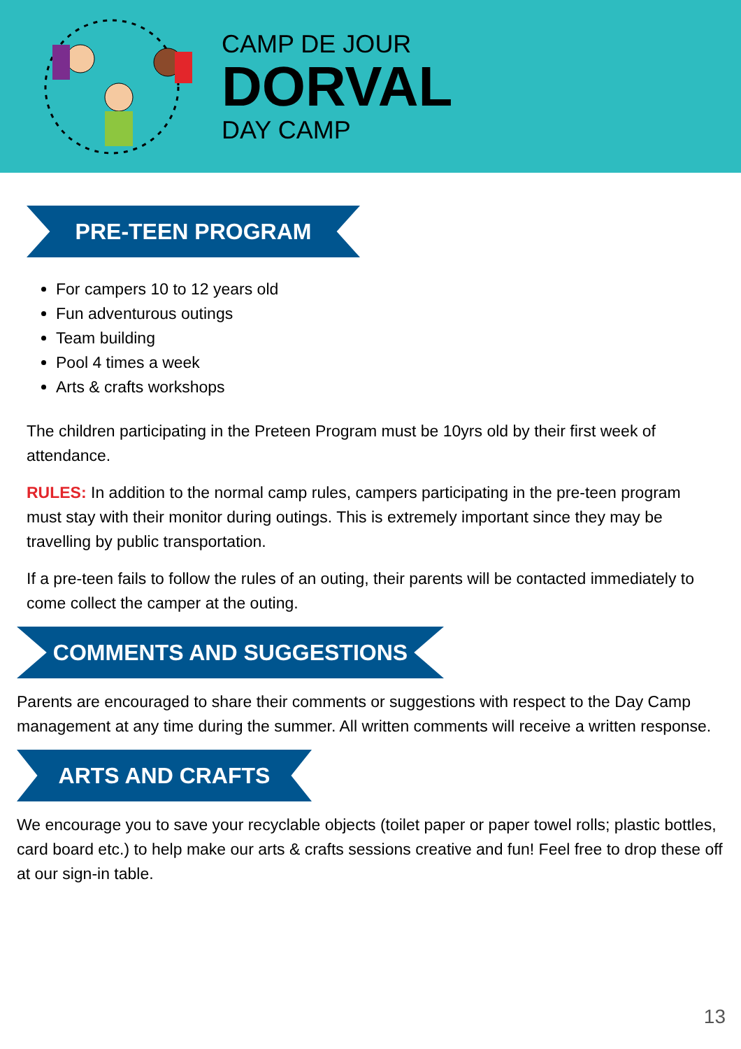CAMP DE JOUR
DORVAL
DAY CAMP
PRE-TEEN PROGRAM
For campers 10 to 12 years old
Fun adventurous outings
Team building
Pool 4 times a week
Arts & crafts workshops
The children participating in the Preteen Program must be 10yrs old by their first week of attendance.
RULES: In addition to the normal camp rules, campers participating in the pre-teen program must stay with their monitor during outings. This is extremely important since they may be travelling by public transportation.
If a pre-teen fails to follow the rules of an outing, their parents will be contacted immediately to come collect the camper at the outing.
COMMENTS AND SUGGESTIONS
Parents are encouraged to share their comments or suggestions with respect to the Day Camp management at any time during the summer. All written comments will receive a written response.
ARTS AND CRAFTS
We encourage you to save your recyclable objects (toilet paper or paper towel rolls; plastic bottles, card board etc.) to help make our arts & crafts sessions creative and fun! Feel free to drop these off at our sign-in table.
13